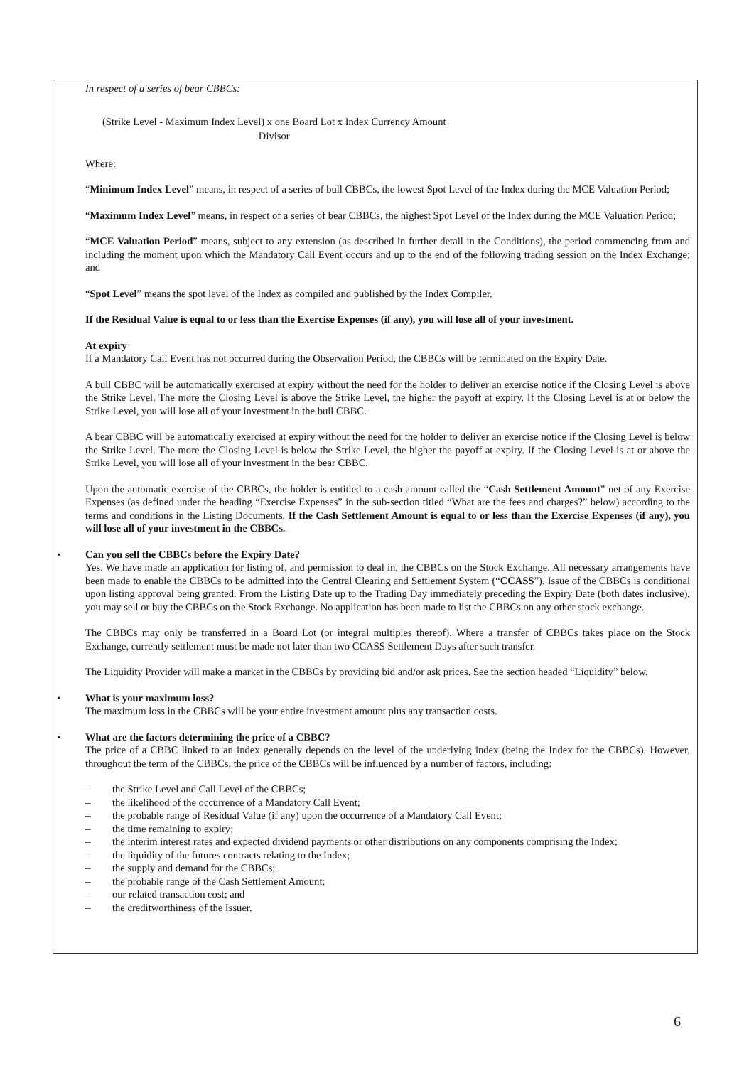In respect of a series of bear CBBCs:
(Strike Level - Maximum Index Level) x one Board Lot x Index Currency Amount
Divisor
Where:
“Minimum Index Level” means, in respect of a series of bull CBBCs, the lowest Spot Level of the Index during the MCE Valuation Period;
“Maximum Index Level” means, in respect of a series of bear CBBCs, the highest Spot Level of the Index during the MCE Valuation Period;
“MCE Valuation Period” means, subject to any extension (as described in further detail in the Conditions), the period commencing from and including the moment upon which the Mandatory Call Event occurs and up to the end of the following trading session on the Index Exchange; and
“Spot Level” means the spot level of the Index as compiled and published by the Index Compiler.
If the Residual Value is equal to or less than the Exercise Expenses (if any), you will lose all of your investment.
At expiry
If a Mandatory Call Event has not occurred during the Observation Period, the CBBCs will be terminated on the Expiry Date.
A bull CBBC will be automatically exercised at expiry without the need for the holder to deliver an exercise notice if the Closing Level is above the Strike Level. The more the Closing Level is above the Strike Level, the higher the payoff at expiry. If the Closing Level is at or below the Strike Level, you will lose all of your investment in the bull CBBC.
A bear CBBC will be automatically exercised at expiry without the need for the holder to deliver an exercise notice if the Closing Level is below the Strike Level. The more the Closing Level is below the Strike Level, the higher the payoff at expiry. If the Closing Level is at or above the Strike Level, you will lose all of your investment in the bear CBBC.
Upon the automatic exercise of the CBBCs, the holder is entitled to a cash amount called the “Cash Settlement Amount” net of any Exercise Expenses (as defined under the heading “Exercise Expenses” in the sub-section titled “What are the fees and charges?” below) according to the terms and conditions in the Listing Documents. If the Cash Settlement Amount is equal to or less than the Exercise Expenses (if any), you will lose all of your investment in the CBBCs.
• Can you sell the CBBCs before the Expiry Date?
Yes. We have made an application for listing of, and permission to deal in, the CBBCs on the Stock Exchange. All necessary arrangements have been made to enable the CBBCs to be admitted into the Central Clearing and Settlement System (“CCASS”). Issue of the CBBCs is conditional upon listing approval being granted. From the Listing Date up to the Trading Day immediately preceding the Expiry Date (both dates inclusive), you may sell or buy the CBBCs on the Stock Exchange. No application has been made to list the CBBCs on any other stock exchange.
The CBBCs may only be transferred in a Board Lot (or integral multiples thereof). Where a transfer of CBBCs takes place on the Stock Exchange, currently settlement must be made not later than two CCASS Settlement Days after such transfer.
The Liquidity Provider will make a market in the CBBCs by providing bid and/or ask prices. See the section headed “Liquidity” below.
• What is your maximum loss?
The maximum loss in the CBBCs will be your entire investment amount plus any transaction costs.
• What are the factors determining the price of a CBBC?
The price of a CBBC linked to an index generally depends on the level of the underlying index (being the Index for the CBBCs). However, throughout the term of the CBBCs, the price of the CBBCs will be influenced by a number of factors, including:
– the Strike Level and Call Level of the CBBCs;
– the likelihood of the occurrence of a Mandatory Call Event;
– the probable range of Residual Value (if any) upon the occurrence of a Mandatory Call Event;
– the time remaining to expiry;
– the interim interest rates and expected dividend payments or other distributions on any components comprising the Index;
– the liquidity of the futures contracts relating to the Index;
– the supply and demand for the CBBCs;
– the probable range of the Cash Settlement Amount;
– our related transaction cost; and
– the creditworthiness of the Issuer.
6